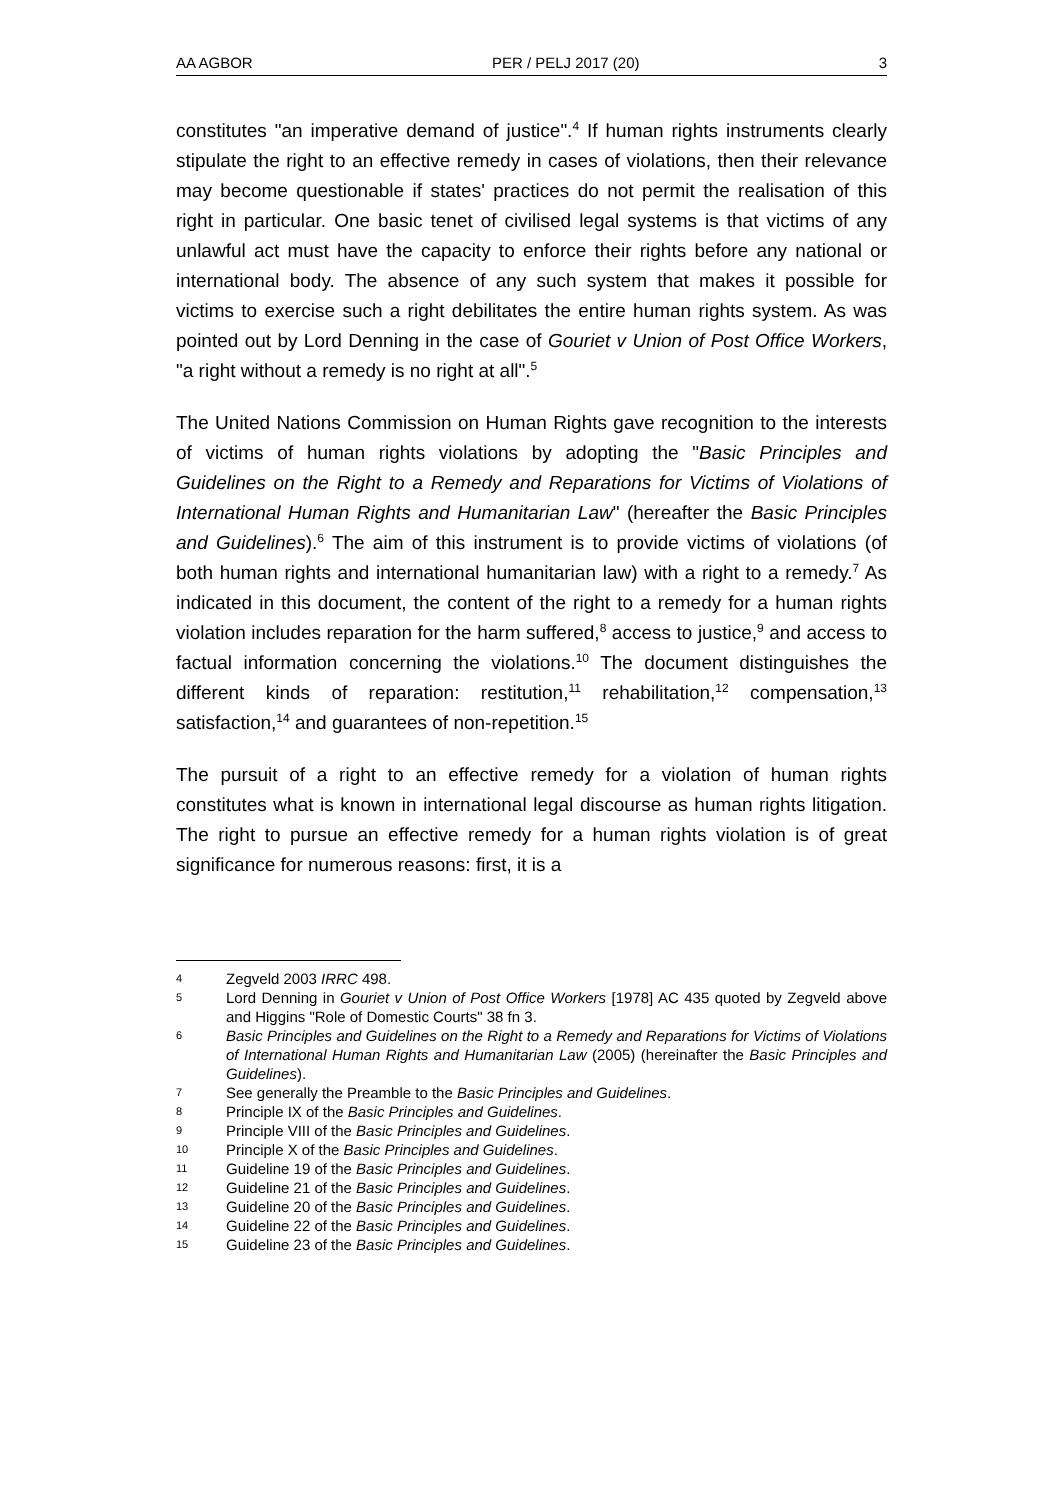AA AGBOR PER / PELJ 2017 (20) 3
constitutes "an imperative demand of justice".<sup>4</sup> If human rights instruments clearly stipulate the right to an effective remedy in cases of violations, then their relevance may become questionable if states' practices do not permit the realisation of this right in particular. One basic tenet of civilised legal systems is that victims of any unlawful act must have the capacity to enforce their rights before any national or international body. The absence of any such system that makes it possible for victims to exercise such a right debilitates the entire human rights system. As was pointed out by Lord Denning in the case of Gouriet v Union of Post Office Workers, "a right without a remedy is no right at all".<sup>5</sup>
The United Nations Commission on Human Rights gave recognition to the interests of victims of human rights violations by adopting the "Basic Principles and Guidelines on the Right to a Remedy and Reparations for Victims of Violations of International Human Rights and Humanitarian Law" (hereafter the Basic Principles and Guidelines).<sup>6</sup> The aim of this instrument is to provide victims of violations (of both human rights and international humanitarian law) with a right to a remedy.<sup>7</sup> As indicated in this document, the content of the right to a remedy for a human rights violation includes reparation for the harm suffered,<sup>8</sup> access to justice,<sup>9</sup> and access to factual information concerning the violations.<sup>10</sup> The document distinguishes the different kinds of reparation: restitution,<sup>11</sup> rehabilitation,<sup>12</sup> compensation,<sup>13</sup> satisfaction,<sup>14</sup> and guarantees of non-repetition.<sup>15</sup>
The pursuit of a right to an effective remedy for a violation of human rights constitutes what is known in international legal discourse as human rights litigation. The right to pursue an effective remedy for a human rights violation is of great significance for numerous reasons: first, it is a
4 Zegveld 2003 IRRC 498.
5 Lord Denning in Gouriet v Union of Post Office Workers [1978] AC 435 quoted by Zegveld above and Higgins "Role of Domestic Courts" 38 fn 3.
6 Basic Principles and Guidelines on the Right to a Remedy and Reparations for Victims of Violations of International Human Rights and Humanitarian Law (2005) (hereinafter the Basic Principles and Guidelines).
7 See generally the Preamble to the Basic Principles and Guidelines.
8 Principle IX of the Basic Principles and Guidelines.
9 Principle VIII of the Basic Principles and Guidelines.
10 Principle X of the Basic Principles and Guidelines.
11 Guideline 19 of the Basic Principles and Guidelines.
12 Guideline 21 of the Basic Principles and Guidelines.
13 Guideline 20 of the Basic Principles and Guidelines.
14 Guideline 22 of the Basic Principles and Guidelines.
15 Guideline 23 of the Basic Principles and Guidelines.